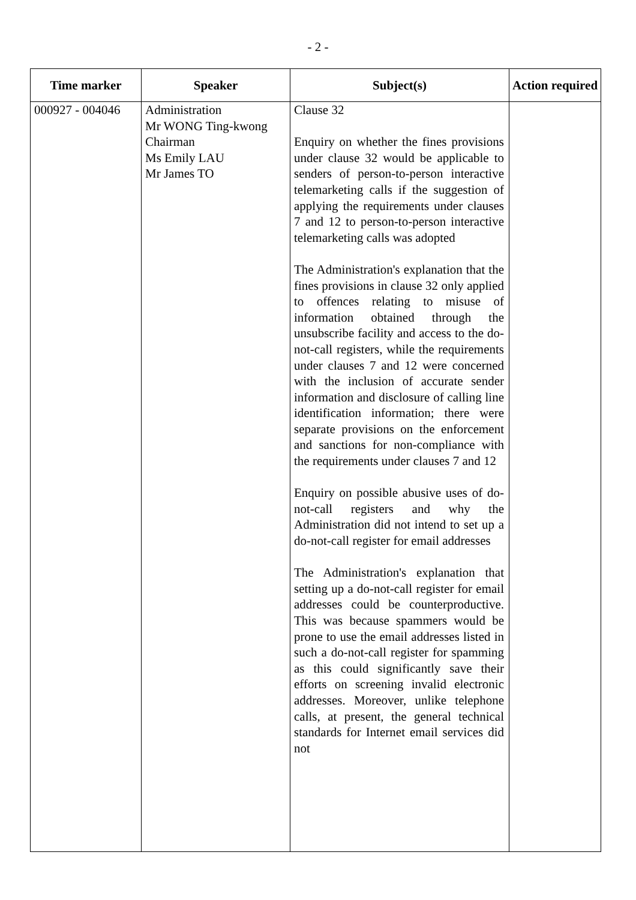- 2 -
| Time marker | Speaker | Subject(s) | Action required |
| --- | --- | --- | --- |
| 000927 - 004046 | Administration Mr WONG Ting-kwong Chairman Ms Emily LAU Mr James TO | Clause 32 Enquiry on whether the fines provisions under clause 32 would be applicable to senders of person-to-person interactive telemarketing calls if the suggestion of applying the requirements under clauses 7 and 12 to person-to-person interactive telemarketing calls was adopted The Administration's explanation that the fines provisions in clause 32 only applied to offences relating to misuse of information obtained through the unsubscribe facility and access to the do-not-call registers, while the requirements under clauses 7 and 12 were concerned with the inclusion of accurate sender information and disclosure of calling line identification information; there were separate provisions on the enforcement and sanctions for non-compliance with the requirements under clauses 7 and 12 Enquiry on possible abusive uses of do-not-call registers and why the Administration did not intend to set up a do-not-call register for email addresses The Administration's explanation that setting up a do-not-call register for email addresses could be counterproductive. This was because spammers would be prone to use the email addresses listed in such a do-not-call register for spamming as this could significantly save their efforts on screening invalid electronic addresses. Moreover, unlike telephone calls, at present, the general technical standards for Internet email services did not | |